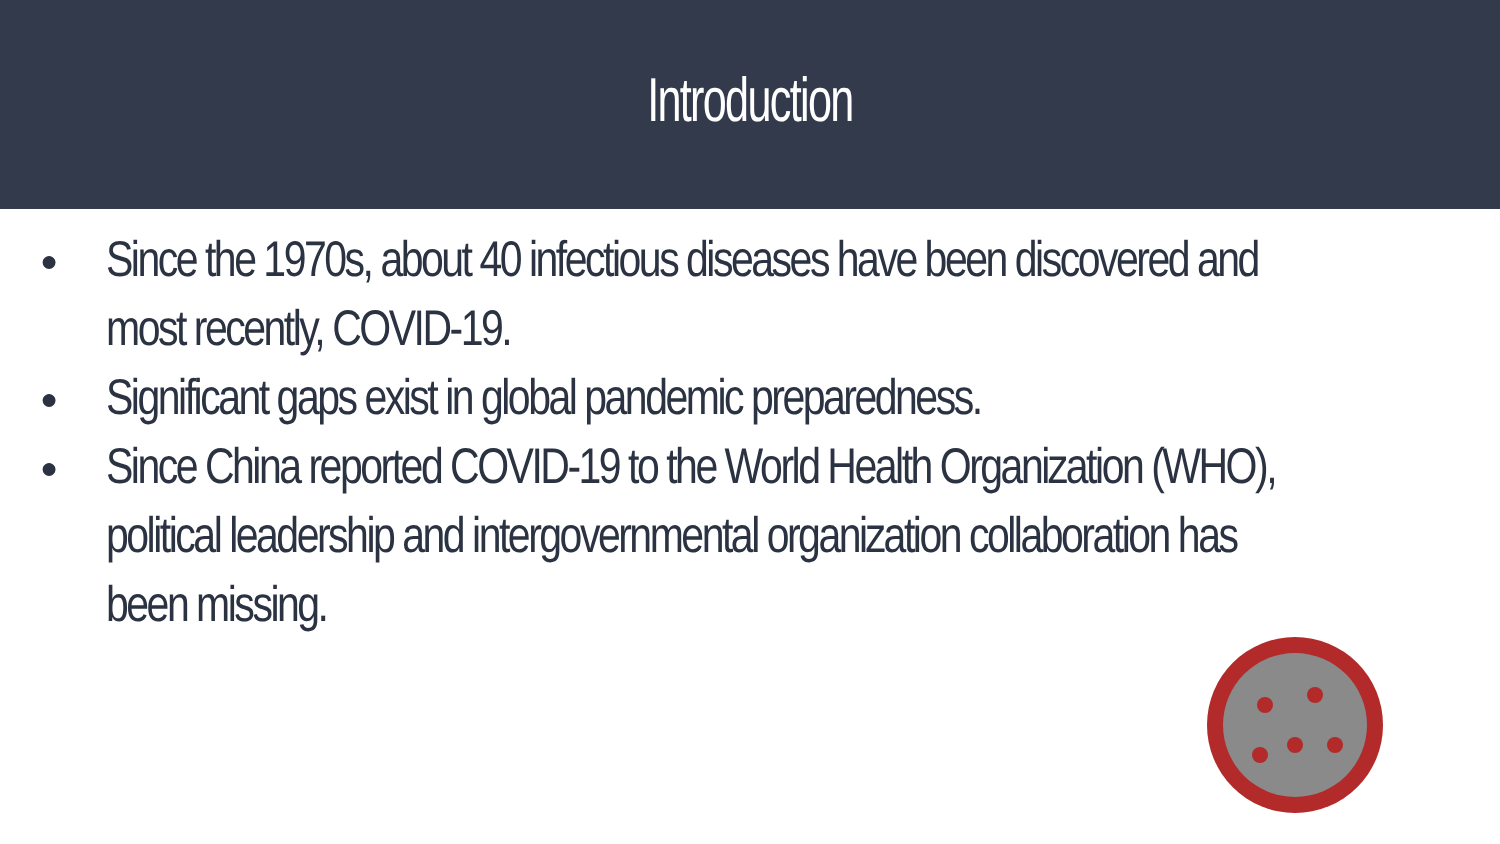Introduction
● Since the 1970s, about 40 infectious diseases have been discovered and most recently, COVID-19.
● Significant gaps exist in global pandemic preparedness.
● Since China reported COVID-19 to the World Health Organization (WHO), political leadership and intergovernmental organization collaboration has been missing.